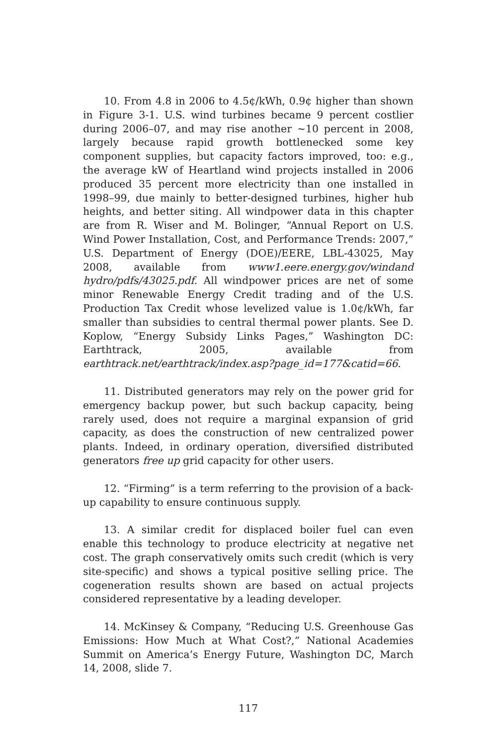10. From 4.8 in 2006 to 4.5¢/kWh, 0.9¢ higher than shown in Figure 3-1. U.S. wind turbines became 9 percent costlier during 2006–07, and may rise another ~10 percent in 2008, largely because rapid growth bottlenecked some key component supplies, but capacity factors improved, too: e.g., the average kW of Heartland wind projects installed in 2006 produced 35 percent more electricity than one installed in 1998–99, due mainly to better-designed turbines, higher hub heights, and better siting. All windpower data in this chapter are from R. Wiser and M. Bolinger, “Annual Report on U.S. Wind Power Installation, Cost, and Performance Trends: 2007,” U.S. Department of Energy (DOE)/EERE, LBL-43025, May 2008, available from www1.eere.energy.gov/windand hydro/pdfs/43025.pdf. All windpower prices are net of some minor Renewable Energy Credit trading and of the U.S. Production Tax Credit whose levelized value is 1.0¢/kWh, far smaller than subsidies to central thermal power plants. See D. Koplow, “Energy Subsidy Links Pages,” Washington DC: Earthtrack, 2005, available from earthtrack.net/earthtrack/index.asp?page_id=177&catid=66.
11. Distributed generators may rely on the power grid for emergency backup power, but such backup capacity, being rarely used, does not require a marginal expansion of grid capacity, as does the construction of new centralized power plants. Indeed, in ordinary operation, diversified distributed generators free up grid capacity for other users.
12. “Firming” is a term referring to the provision of a back-up capability to ensure continuous supply.
13. A similar credit for displaced boiler fuel can even enable this technology to produce electricity at negative net cost. The graph conservatively omits such credit (which is very site-specific) and shows a typical positive selling price. The cogeneration results shown are based on actual projects considered representative by a leading developer.
14. McKinsey & Company, “Reducing U.S. Greenhouse Gas Emissions: How Much at What Cost?,” National Academies Summit on America’s Energy Future, Washington DC, March 14, 2008, slide 7.
117